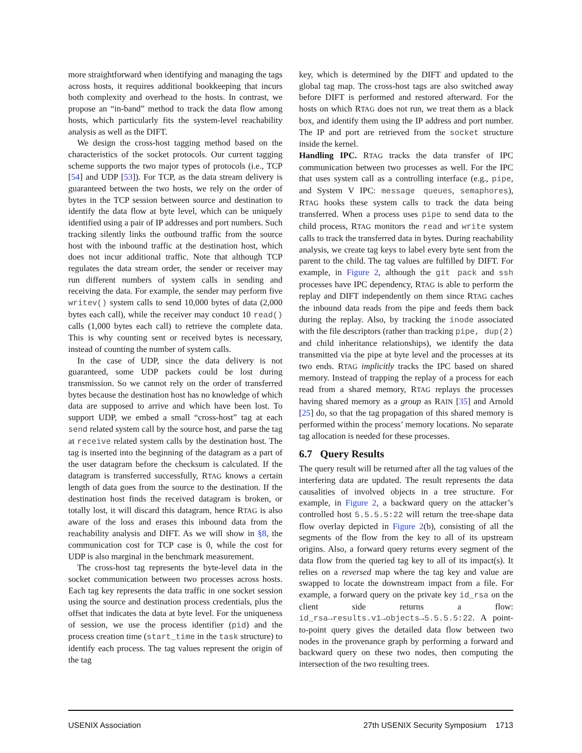more straightforward when identifying and managing the tags across hosts, it requires additional bookkeeping that incurs both complexity and overhead to the hosts. In contrast, we propose an “in-band” method to track the data flow among hosts, which particularly fits the system-level reachability analysis as well as the DIFT.
We design the cross-host tagging method based on the characteristics of the socket protocols. Our current tagging scheme supports the two major types of protocols (i.e., TCP [54] and UDP [53]). For TCP, as the data stream delivery is guaranteed between the two hosts, we rely on the order of bytes in the TCP session between source and destination to identify the data flow at byte level, which can be uniquely identified using a pair of IP addresses and port numbers. Such tracking silently links the outbound traffic from the source host with the inbound traffic at the destination host, which does not incur additional traffic. Note that although TCP regulates the data stream order, the sender or receiver may run different numbers of system calls in sending and receiving the data. For example, the sender may perform five writev() system calls to send 10,000 bytes of data (2,000 bytes each call), while the receiver may conduct 10 read() calls (1,000 bytes each call) to retrieve the complete data. This is why counting sent or received bytes is necessary, instead of counting the number of system calls.
In the case of UDP, since the data delivery is not guaranteed, some UDP packets could be lost during transmission. So we cannot rely on the order of transferred bytes because the destination host has no knowledge of which data are supposed to arrive and which have been lost. To support UDP, we embed a small “cross-host” tag at each send related system call by the source host, and parse the tag at receive related system calls by the destination host. The tag is inserted into the beginning of the datagram as a part of the user datagram before the checksum is calculated. If the datagram is transferred successfully, RTAG knows a certain length of data goes from the source to the destination. If the destination host finds the received datagram is broken, or totally lost, it will discard this datagram, hence RTAG is also aware of the loss and erases this inbound data from the reachability analysis and DIFT. As we will show in §8, the communication cost for TCP case is 0, while the cost for UDP is also marginal in the benchmark measurement.
The cross-host tag represents the byte-level data in the socket communication between two processes across hosts. Each tag key represents the data traffic in one socket session using the source and destination process credentials, plus the offset that indicates the data at byte level. For the uniqueness of session, we use the process identifier (pid) and the process creation time (start_time in the task structure) to identify each process. The tag values represent the origin of the tag
key, which is determined by the DIFT and updated to the global tag map. The cross-host tags are also switched away before DIFT is performed and restored afterward. For the hosts on which RTAG does not run, we treat them as a black box, and identify them using the IP address and port number. The IP and port are retrieved from the socket structure inside the kernel.
Handling IPC. RTAG tracks the data transfer of IPC communication between two processes as well. For the IPC that uses system call as a controlling interface (e.g., pipe, and System V IPC: message queues, semaphores), RTAG hooks these system calls to track the data being transferred. When a process uses pipe to send data to the child process, RTAG monitors the read and write system calls to track the transferred data in bytes. During reachability analysis, we create tag keys to label every byte sent from the parent to the child. The tag values are fulfilled by DIFT. For example, in Figure 2, although the git pack and ssh processes have IPC dependency, RTAG is able to perform the replay and DIFT independently on them since RTAG caches the inbound data reads from the pipe and feeds them back during the replay. Also, by tracking the inode associated with the file descriptors (rather than tracking pipe, dup(2) and child inheritance relationships), we identify the data transmitted via the pipe at byte level and the processes at its two ends. RTAG implicitly tracks the IPC based on shared memory. Instead of trapping the replay of a process for each read from a shared memory, RTAG replays the processes having shared memory as a group as RAIN [35] and Arnold [25] do, so that the tag propagation of this shared memory is performed within the process’ memory locations. No separate tag allocation is needed for these processes.
6.7 Query Results
The query result will be returned after all the tag values of the interfering data are updated. The result represents the data causalities of involved objects in a tree structure. For example, in Figure 2, a backward query on the attacker’s controlled host 5.5.5.5:22 will return the tree-shape data flow overlay depicted in Figure 2(b), consisting of all the segments of the flow from the key to all of its upstream origins. Also, a forward query returns every segment of the data flow from the queried tag key to all of its impact(s). It relies on a reversed map where the tag key and value are swapped to locate the downstream impact from a file. For example, a forward query on the private key id_rsa on the client side returns a flow: id_rsa→results.v1→objects→5.5.5.5:22. A point-to-point query gives the detailed data flow between two nodes in the provenance graph by performing a forward and backward query on these two nodes, then computing the intersection of the two resulting trees.
USENIX Association 27th USENIX Security Symposium 1713